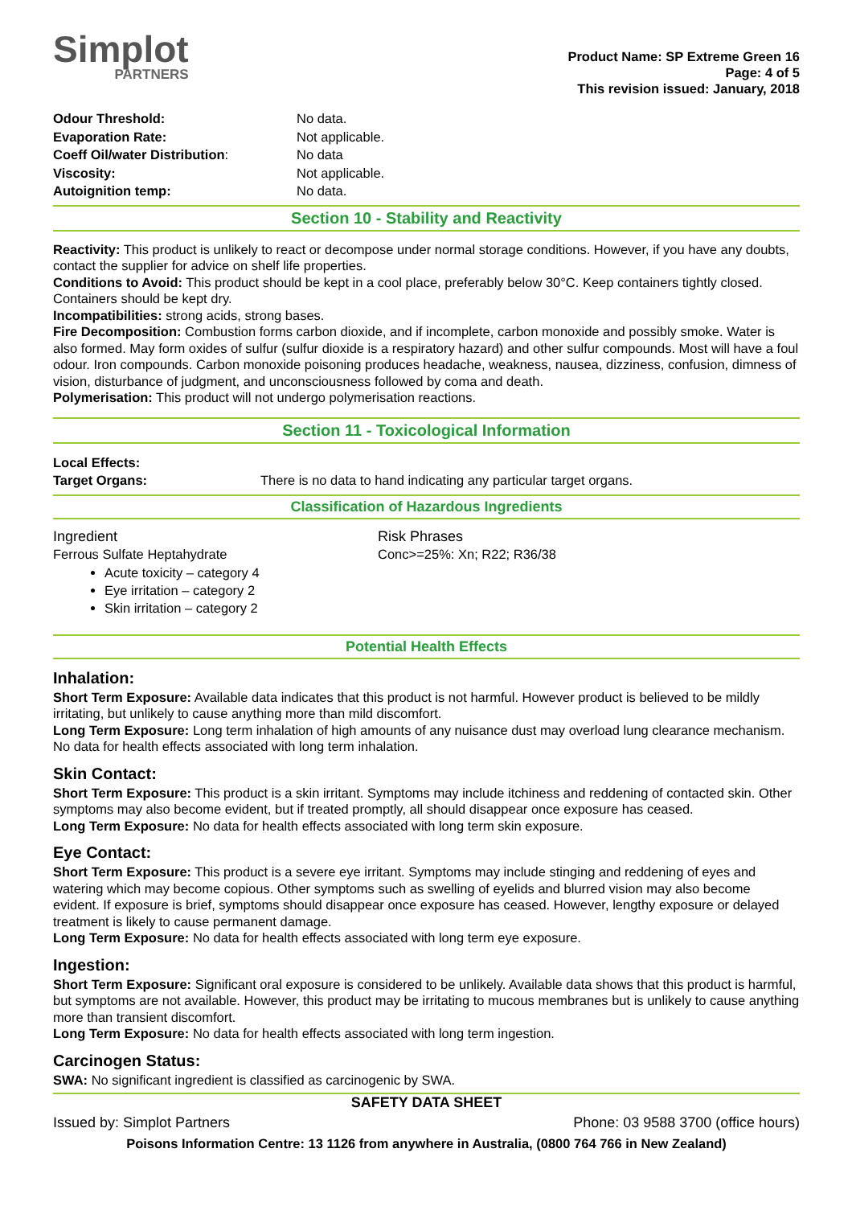Simplot
PARTNERS
Product Name: SP Extreme Green 16
Page: 4 of 5
This revision issued: January, 2018
| Odour Threshold: | No data. |
| Evaporation Rate: | Not applicable. |
| Coeff Oil/water Distribution : | No data |
| Viscosity: | Not applicable. |
| Autoignition temp: | No data. |
Section 10 - Stability and Reactivity
Reactivity: This product is unlikely to react or decompose under normal storage conditions. However, if you have any doubts, contact the supplier for advice on shelf life properties.
Conditions to Avoid: This product should be kept in a cool place, preferably below 30°C. Keep containers tightly closed. Containers should be kept dry.
Incompatibilities: strong acids, strong bases.
Fire Decomposition: Combustion forms carbon dioxide, and if incomplete, carbon monoxide and possibly smoke. Water is also formed. May form oxides of sulfur (sulfur dioxide is a respiratory hazard) and other sulfur compounds. Most will have a foul odour. Iron compounds. Carbon monoxide poisoning produces headache, weakness, nausea, dizziness, confusion, dimness of vision, disturbance of judgment, and unconsciousness followed by coma and death.
Polymerisation: This product will not undergo polymerisation reactions.
Section 11 - Toxicological Information
| Local Effects: Target Organs: | There is no data to hand indicating any particular target organs. |
Classification of Hazardous Ingredients
| Ingredient | Risk Phrases |
| Ferrous Sulfate Heptahydrate | Conc>=25%: Xn; R22; R36/38 |
Acute toxicity – category 4
Eye irritation – category 2
Skin irritation – category 2
Potential Health Effects
Inhalation:
Short Term Exposure: Available data indicates that this product is not harmful. However product is believed to be mildly irritating, but unlikely to cause anything more than mild discomfort.
Long Term Exposure: Long term inhalation of high amounts of any nuisance dust may overload lung clearance mechanism. No data for health effects associated with long term inhalation.
Skin Contact:
Short Term Exposure: This product is a skin irritant. Symptoms may include itchiness and reddening of contacted skin. Other symptoms may also become evident, but if treated promptly, all should disappear once exposure has ceased.
Long Term Exposure: No data for health effects associated with long term skin exposure.
Eye Contact:
Short Term Exposure: This product is a severe eye irritant. Symptoms may include stinging and reddening of eyes and watering which may become copious. Other symptoms such as swelling of eyelids and blurred vision may also become evident. If exposure is brief, symptoms should disappear once exposure has ceased. However, lengthy exposure or delayed treatment is likely to cause permanent damage.
Long Term Exposure: No data for health effects associated with long term eye exposure.
Ingestion:
Short Term Exposure: Significant oral exposure is considered to be unlikely. Available data shows that this product is harmful, but symptoms are not available. However, this product may be irritating to mucous membranes but is unlikely to cause anything more than transient discomfort.
Long Term Exposure: No data for health effects associated with long term ingestion.
Carcinogen Status:
SWA: No significant ingredient is classified as carcinogenic by SWA.
SAFETY DATA SHEET
Issued by: Simplot Partners Phone: 03 9588 3700 (office hours)
Poisons Information Centre: 13 1126 from anywhere in Australia, (0800 764 766 in New Zealand)